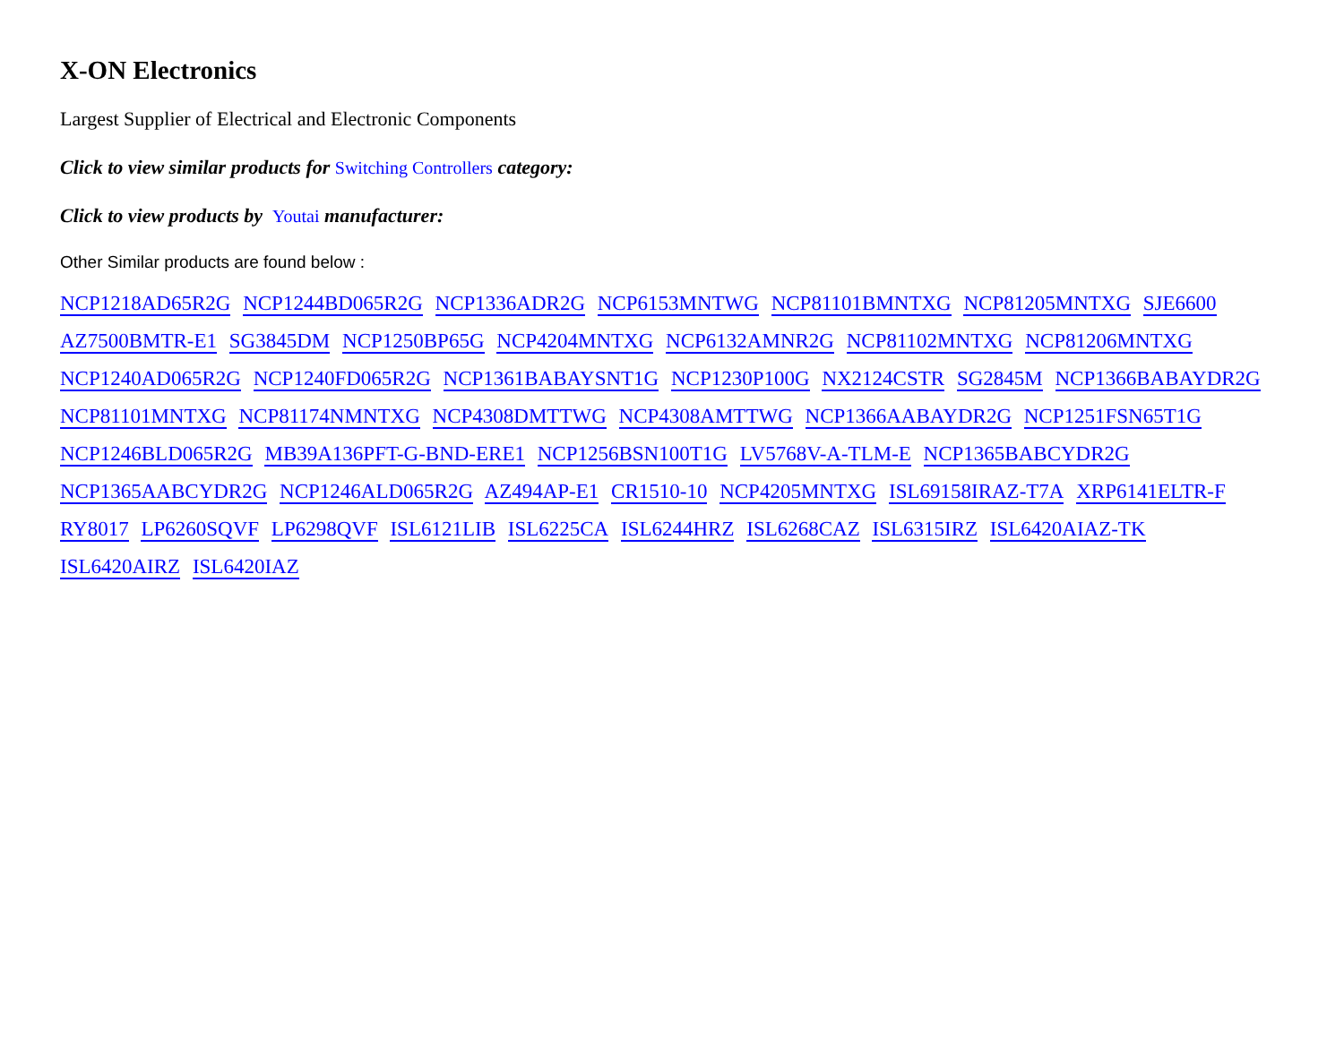X-ON Electronics
Largest Supplier of Electrical and Electronic Components
Click to view similar products for Switching Controllers category:
Click to view products by Youtai manufacturer:
Other Similar products are found below :
NCP1218AD65R2G NCP1244BD065R2G NCP1336ADR2G NCP6153MNTWG NCP81101BMNTXG NCP81205MNTXG SJE6600 AZ7500BMTR-E1 SG3845DM NCP1250BP65G NCP4204MNTXG NCP6132AMNR2G NCP81102MNTXG NCP81206MNTXG NCP1240AD065R2G NCP1240FD065R2G NCP1361BABAYSNT1G NCP1230P100G NX2124CSTR SG2845M NCP1366BABAYDR2G NCP81101MNTXG NCP81174NMNTXG NCP4308DMTTWG NCP4308AMTTWG NCP1366AABAYDR2G NCP1251FSN65T1G NCP1246BLD065R2G MB39A136PFT-G-BND-ERE1 NCP1256BSN100T1G LV5768V-A-TLM-E NCP1365BABCYDR2G NCP1365AABCYDR2G NCP1246ALD065R2G AZ494AP-E1 CR1510-10 NCP4205MNTXG ISL69158IRAZ-T7A XRP6141ELTR-F RY8017 LP6260SQVF LP6298QVF ISL6121LIB ISL6225CA ISL6244HRZ ISL6268CAZ ISL6315IRZ ISL6420AIAZ-TK ISL6420AIRZ ISL6420IAZ